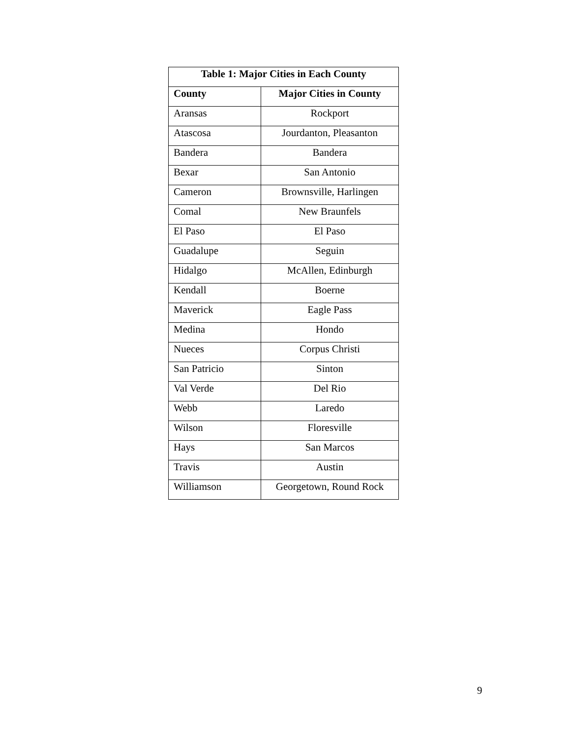| Table 1: Major Cities in Each County | |
| --- | --- |
| County | Major Cities in County |
| Aransas | Rockport |
| Atascosa | Jourdanton, Pleasanton |
| Bandera | Bandera |
| Bexar | San Antonio |
| Cameron | Brownsville, Harlingen |
| Comal | New Braunfels |
| El Paso | El Paso |
| Guadalupe | Seguin |
| Hidalgo | McAllen, Edinburgh |
| Kendall | Boerne |
| Maverick | Eagle Pass |
| Medina | Hondo |
| Nueces | Corpus Christi |
| San Patricio | Sinton |
| Val Verde | Del Rio |
| Webb | Laredo |
| Wilson | Floresville |
| Hays | San Marcos |
| Travis | Austin |
| Williamson | Georgetown, Round Rock |
9